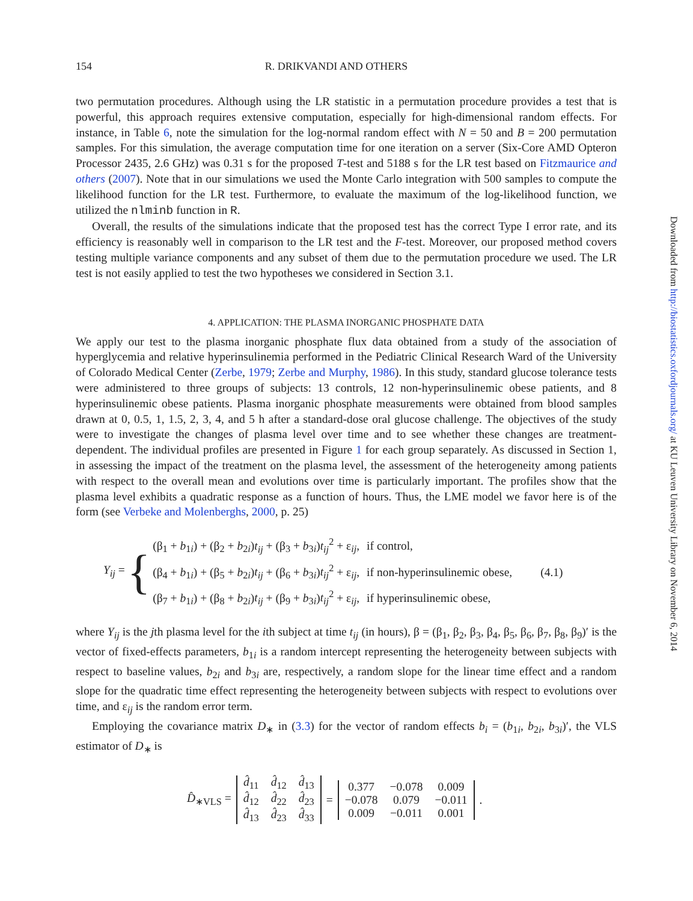154 R. DRIKVANDI AND OTHERS
two permutation procedures. Although using the LR statistic in a permutation procedure provides a test that is powerful, this approach requires extensive computation, especially for high-dimensional random effects. For instance, in Table 6, note the simulation for the log-normal random effect with N = 50 and B = 200 permutation samples. For this simulation, the average computation time for one iteration on a server (Six-Core AMD Opteron Processor 2435, 2.6 GHz) was 0.31 s for the proposed T-test and 5188 s for the LR test based on Fitzmaurice and others (2007). Note that in our simulations we used the Monte Carlo integration with 500 samples to compute the likelihood function for the LR test. Furthermore, to evaluate the maximum of the log-likelihood function, we utilized the nlminb function in R.
Overall, the results of the simulations indicate that the proposed test has the correct Type I error rate, and its efficiency is reasonably well in comparison to the LR test and the F-test. Moreover, our proposed method covers testing multiple variance components and any subset of them due to the permutation procedure we used. The LR test is not easily applied to test the two hypotheses we considered in Section 3.1.
4. APPLICATION: THE PLASMA INORGANIC PHOSPHATE DATA
We apply our test to the plasma inorganic phosphate flux data obtained from a study of the association of hyperglycemia and relative hyperinsulinemia performed in the Pediatric Clinical Research Ward of the University of Colorado Medical Center (Zerbe, 1979; Zerbe and Murphy, 1986). In this study, standard glucose tolerance tests were administered to three groups of subjects: 13 controls, 12 non-hyperinsulinemic obese patients, and 8 hyperinsulinemic obese patients. Plasma inorganic phosphate measurements were obtained from blood samples drawn at 0, 0.5, 1, 1.5, 2, 3, 4, and 5 h after a standard-dose oral glucose challenge. The objectives of the study were to investigate the changes of plasma level over time and to see whether these changes are treatment-dependent. The individual profiles are presented in Figure 1 for each group separately. As discussed in Section 1, in assessing the impact of the treatment on the plasma level, the assessment of the heterogeneity among patients with respect to the overall mean and evolutions over time is particularly important. The profiles show that the plasma level exhibits a quadratic response as a function of hours. Thus, the LME model we favor here is of the form (see Verbeke and Molenberghs, 2000, p. 25)
Y<sub>ij</sub> = {
| (β<sub>1</sub> + b<sub>1i</sub>) + (β<sub>2</sub> + b<sub>2i</sub>) t<sub>ij</sub> + (β<sub>3</sub> + b<sub>3i</sub>) t<sub>ij</sub><sup>2</sup> + ε<sub>ij</sub>, | if control, | (4.1) |
| (β<sub>4</sub> + b<sub>1i</sub>) + (β<sub>5</sub> + b<sub>2i</sub>) t<sub>ij</sub> + (β<sub>6</sub> + b<sub>3i</sub>) t<sub>ij</sub><sup>2</sup> + ε<sub>ij</sub>, | if non-hyperinsulinemic obese, | |
| (β<sub>7</sub> + b<sub>1i</sub>) + (β<sub>8</sub> + b<sub>2i</sub>) t<sub>ij</sub> + (β<sub>9</sub> + b<sub>3i</sub>) t<sub>ij</sub><sup>2</sup> + ε<sub>ij</sub>, | if hyperinsulinemic obese, | |
where Y<sub>ij</sub> is the jth plasma level for the ith subject at time t<sub>ij</sub> (in hours), β = (β<sub>1</sub>, β<sub>2</sub>, β<sub>3</sub>, β<sub>4</sub>, β<sub>5</sub>, β<sub>6</sub>, β<sub>7</sub>, β<sub>8</sub>, β<sub>9</sub>)′ is the vector of fixed-effects parameters, b<sub>1i</sub> is a random intercept representing the heterogeneity between subjects with respect to baseline values, b<sub>2i</sub> and b<sub>3i</sub> are, respectively, a random slope for the linear time effect and a random slope for the quadratic time effect representing the heterogeneity between subjects with respect to evolutions over time, and ε<sub>ij</sub> is the random error term.
Employing the covariance matrix D<sub>∗</sub> in (3.3) for the vector of random effects b<sub>i</sub> = (b<sub>1i</sub>, b<sub>2i</sub>, b<sub>3i</sub>)′, the VLS estimator of D<sub>∗</sub> is
D̂<sub>∗VLS</sub> =
| d̂<sub>11</sub> | d̂<sub>12</sub> | d̂<sub>13</sub> |
| d̂<sub>12</sub> | d̂<sub>22</sub> | d̂<sub>23</sub> |
| d̂<sub>13</sub> | d̂<sub>23</sub> | d̂<sub>33</sub> |
=
| 0.377 | −0.078 | 0.009 |
| −0.078 | 0.079 | −0.011 |
| 0.009 | −0.011 | 0.001 |
.
Downloaded from http://biostatistics.oxfordjournals.org/ at KU Leuven University Library on November 6, 2014